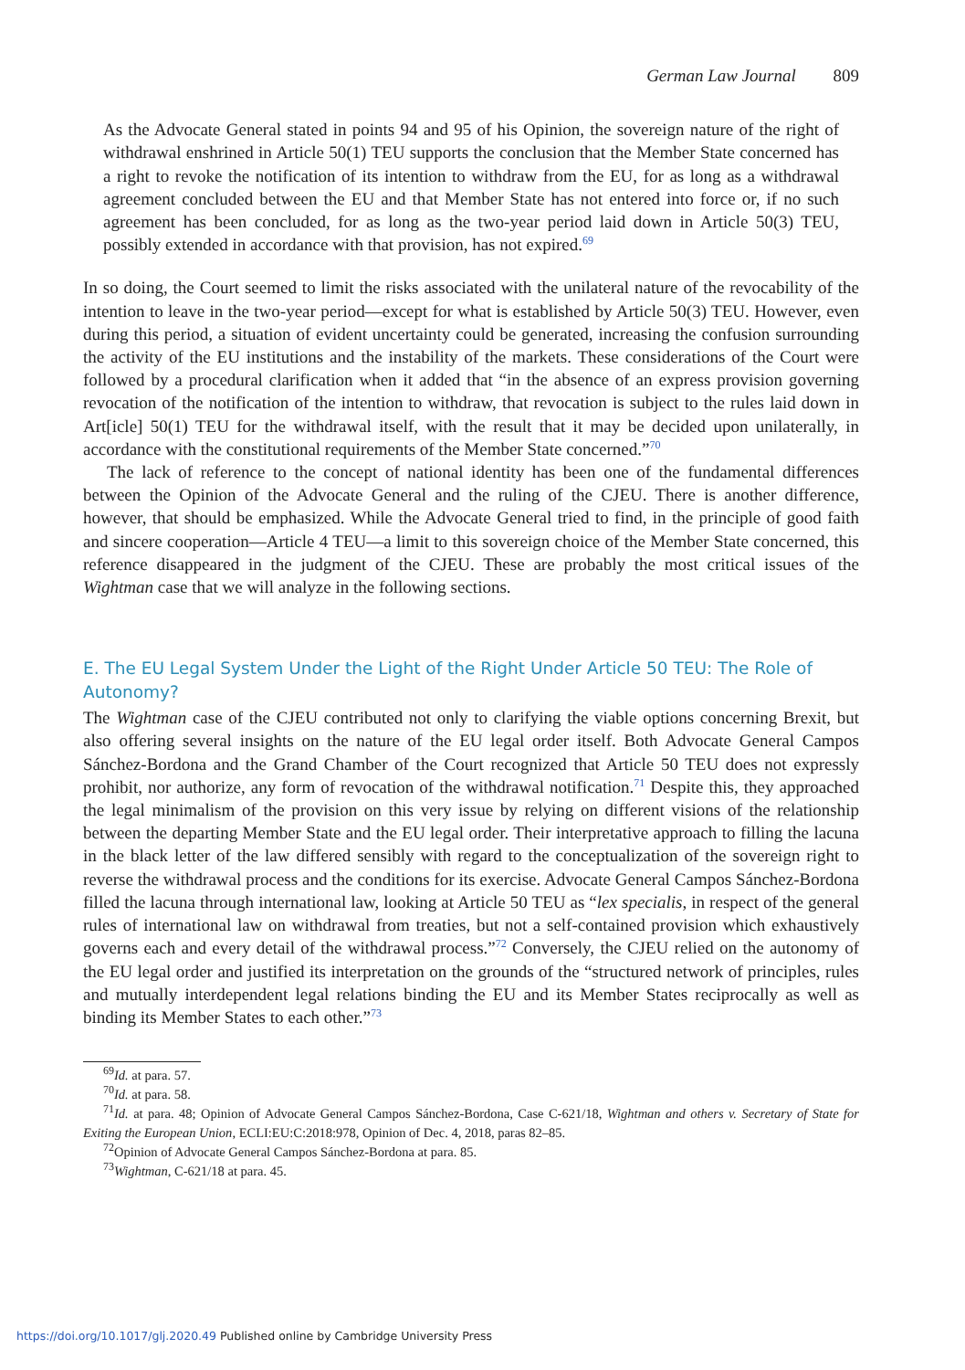German Law Journal 809
As the Advocate General stated in points 94 and 95 of his Opinion, the sovereign nature of the right of withdrawal enshrined in Article 50(1) TEU supports the conclusion that the Member State concerned has a right to revoke the notification of its intention to withdraw from the EU, for as long as a withdrawal agreement concluded between the EU and that Member State has not entered into force or, if no such agreement has been concluded, for as long as the two-year period laid down in Article 50(3) TEU, possibly extended in accordance with that provision, has not expired.<sup>69</sup>
In so doing, the Court seemed to limit the risks associated with the unilateral nature of the revocability of the intention to leave in the two-year period—except for what is established by Article 50(3) TEU. However, even during this period, a situation of evident uncertainty could be generated, increasing the confusion surrounding the activity of the EU institutions and the instability of the markets. These considerations of the Court were followed by a procedural clarification when it added that “in the absence of an express provision governing revocation of the notification of the intention to withdraw, that revocation is subject to the rules laid down in Art[icle] 50(1) TEU for the withdrawal itself, with the result that it may be decided upon unilaterally, in accordance with the constitutional requirements of the Member State concerned.”<sup>70</sup>
The lack of reference to the concept of national identity has been one of the fundamental differences between the Opinion of the Advocate General and the ruling of the CJEU. There is another difference, however, that should be emphasized. While the Advocate General tried to find, in the principle of good faith and sincere cooperation—Article 4 TEU—a limit to this sovereign choice of the Member State concerned, this reference disappeared in the judgment of the CJEU. These are probably the most critical issues of the Wightman case that we will analyze in the following sections.
E. The EU Legal System Under the Light of the Right Under Article 50 TEU: The Role of Autonomy?
The Wightman case of the CJEU contributed not only to clarifying the viable options concerning Brexit, but also offering several insights on the nature of the EU legal order itself. Both Advocate General Campos Sánchez-Bordona and the Grand Chamber of the Court recognized that Article 50 TEU does not expressly prohibit, nor authorize, any form of revocation of the withdrawal notification.<sup>71</sup> Despite this, they approached the legal minimalism of the provision on this very issue by relying on different visions of the relationship between the departing Member State and the EU legal order. Their interpretative approach to filling the lacuna in the black letter of the law differed sensibly with regard to the conceptualization of the sovereign right to reverse the withdrawal process and the conditions for its exercise. Advocate General Campos Sánchez-Bordona filled the lacuna through international law, looking at Article 50 TEU as “lex specialis, in respect of the general rules of international law on withdrawal from treaties, but not a self-contained provision which exhaustively governs each and every detail of the withdrawal process.”<sup>72</sup> Conversely, the CJEU relied on the autonomy of the EU legal order and justified its interpretation on the grounds of the “structured network of principles, rules and mutually interdependent legal relations binding the EU and its Member States reciprocally as well as binding its Member States to each other.”<sup>73</sup>
<sup>69</sup> Id. at para. 57.
<sup>70</sup> Id. at para. 58.
<sup>71</sup> Id. at para. 48; Opinion of Advocate General Campos Sánchez-Bordona, Case C-621/18, Wightman and others v. Secretary of State for Exiting the European Union, ECLI:EU:C:2018:978, Opinion of Dec. 4, 2018, paras 82–85.
<sup>72</sup> Opinion of Advocate General Campos Sánchez-Bordona at para. 85.
<sup>73</sup> Wightman, C-621/18 at para. 45.
https://doi.org/10.1017/glj.2020.49 Published online by Cambridge University Press